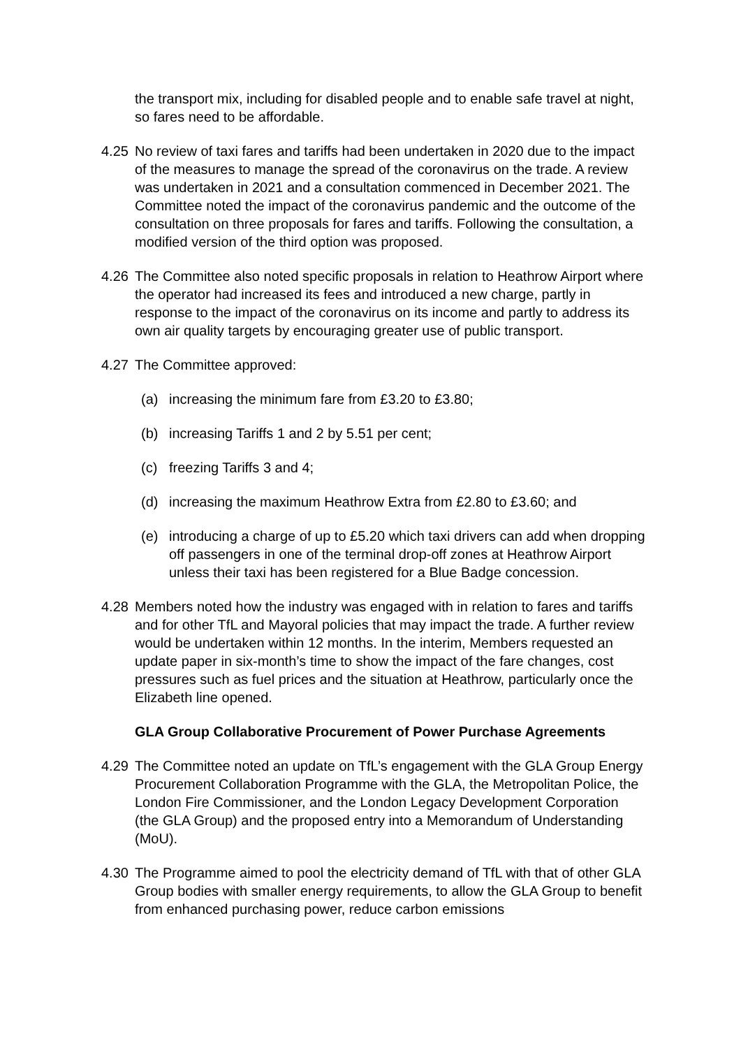the transport mix, including for disabled people and to enable safe travel at night, so fares need to be affordable.
4.25 No review of taxi fares and tariffs had been undertaken in 2020 due to the impact of the measures to manage the spread of the coronavirus on the trade. A review was undertaken in 2021 and a consultation commenced in December 2021. The Committee noted the impact of the coronavirus pandemic and the outcome of the consultation on three proposals for fares and tariffs. Following the consultation, a modified version of the third option was proposed.
4.26 The Committee also noted specific proposals in relation to Heathrow Airport where the operator had increased its fees and introduced a new charge, partly in response to the impact of the coronavirus on its income and partly to address its own air quality targets by encouraging greater use of public transport.
4.27 The Committee approved:
(a) increasing the minimum fare from £3.20 to £3.80;
(b) increasing Tariffs 1 and 2 by 5.51 per cent;
(c) freezing Tariffs 3 and 4;
(d) increasing the maximum Heathrow Extra from £2.80 to £3.60; and
(e) introducing a charge of up to £5.20 which taxi drivers can add when dropping off passengers in one of the terminal drop-off zones at Heathrow Airport unless their taxi has been registered for a Blue Badge concession.
4.28 Members noted how the industry was engaged with in relation to fares and tariffs and for other TfL and Mayoral policies that may impact the trade. A further review would be undertaken within 12 months. In the interim, Members requested an update paper in six-month’s time to show the impact of the fare changes, cost pressures such as fuel prices and the situation at Heathrow, particularly once the Elizabeth line opened.
GLA Group Collaborative Procurement of Power Purchase Agreements
4.29 The Committee noted an update on TfL’s engagement with the GLA Group Energy Procurement Collaboration Programme with the GLA, the Metropolitan Police, the London Fire Commissioner, and the London Legacy Development Corporation (the GLA Group) and the proposed entry into a Memorandum of Understanding (MoU).
4.30 The Programme aimed to pool the electricity demand of TfL with that of other GLA Group bodies with smaller energy requirements, to allow the GLA Group to benefit from enhanced purchasing power, reduce carbon emissions